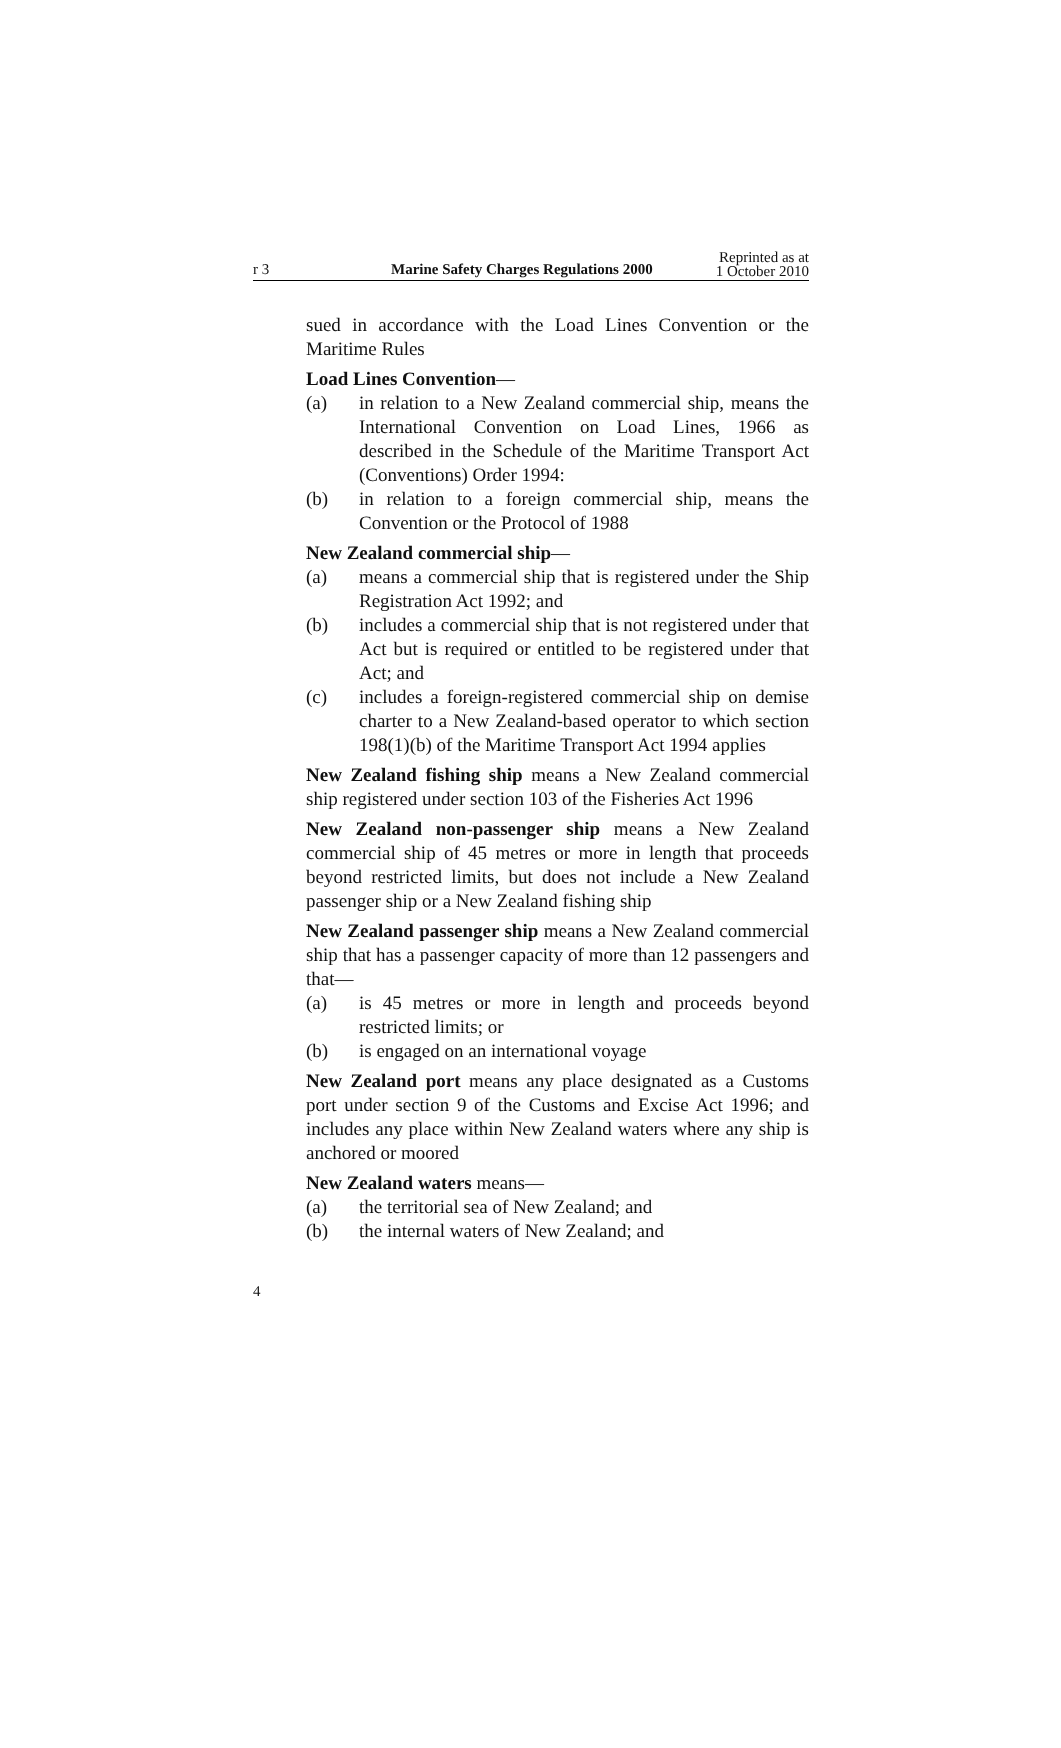r 3 Marine Safety Charges Regulations 2000 Reprinted as at
1 October 2010
sued in accordance with the Load Lines Convention or the Maritime Rules
Load Lines Convention—
(a) in relation to a New Zealand commercial ship, means the International Convention on Load Lines, 1966 as described in the Schedule of the Maritime Transport Act (Conventions) Order 1994:
(b) in relation to a foreign commercial ship, means the Convention or the Protocol of 1988
New Zealand commercial ship—
(a) means a commercial ship that is registered under the Ship Registration Act 1992; and
(b) includes a commercial ship that is not registered under that Act but is required or entitled to be registered under that Act; and
(c) includes a foreign-registered commercial ship on demise charter to a New Zealand-based operator to which section 198(1)(b) of the Maritime Transport Act 1994 applies
New Zealand fishing ship means a New Zealand commercial ship registered under section 103 of the Fisheries Act 1996
New Zealand non-passenger ship means a New Zealand commercial ship of 45 metres or more in length that proceeds beyond restricted limits, but does not include a New Zealand passenger ship or a New Zealand fishing ship
New Zealand passenger ship means a New Zealand commercial ship that has a passenger capacity of more than 12 passengers and that—
(a) is 45 metres or more in length and proceeds beyond restricted limits; or
(b) is engaged on an international voyage
New Zealand port means any place designated as a Customs port under section 9 of the Customs and Excise Act 1996; and includes any place within New Zealand waters where any ship is anchored or moored
New Zealand waters means—
(a) the territorial sea of New Zealand; and
(b) the internal waters of New Zealand; and
4